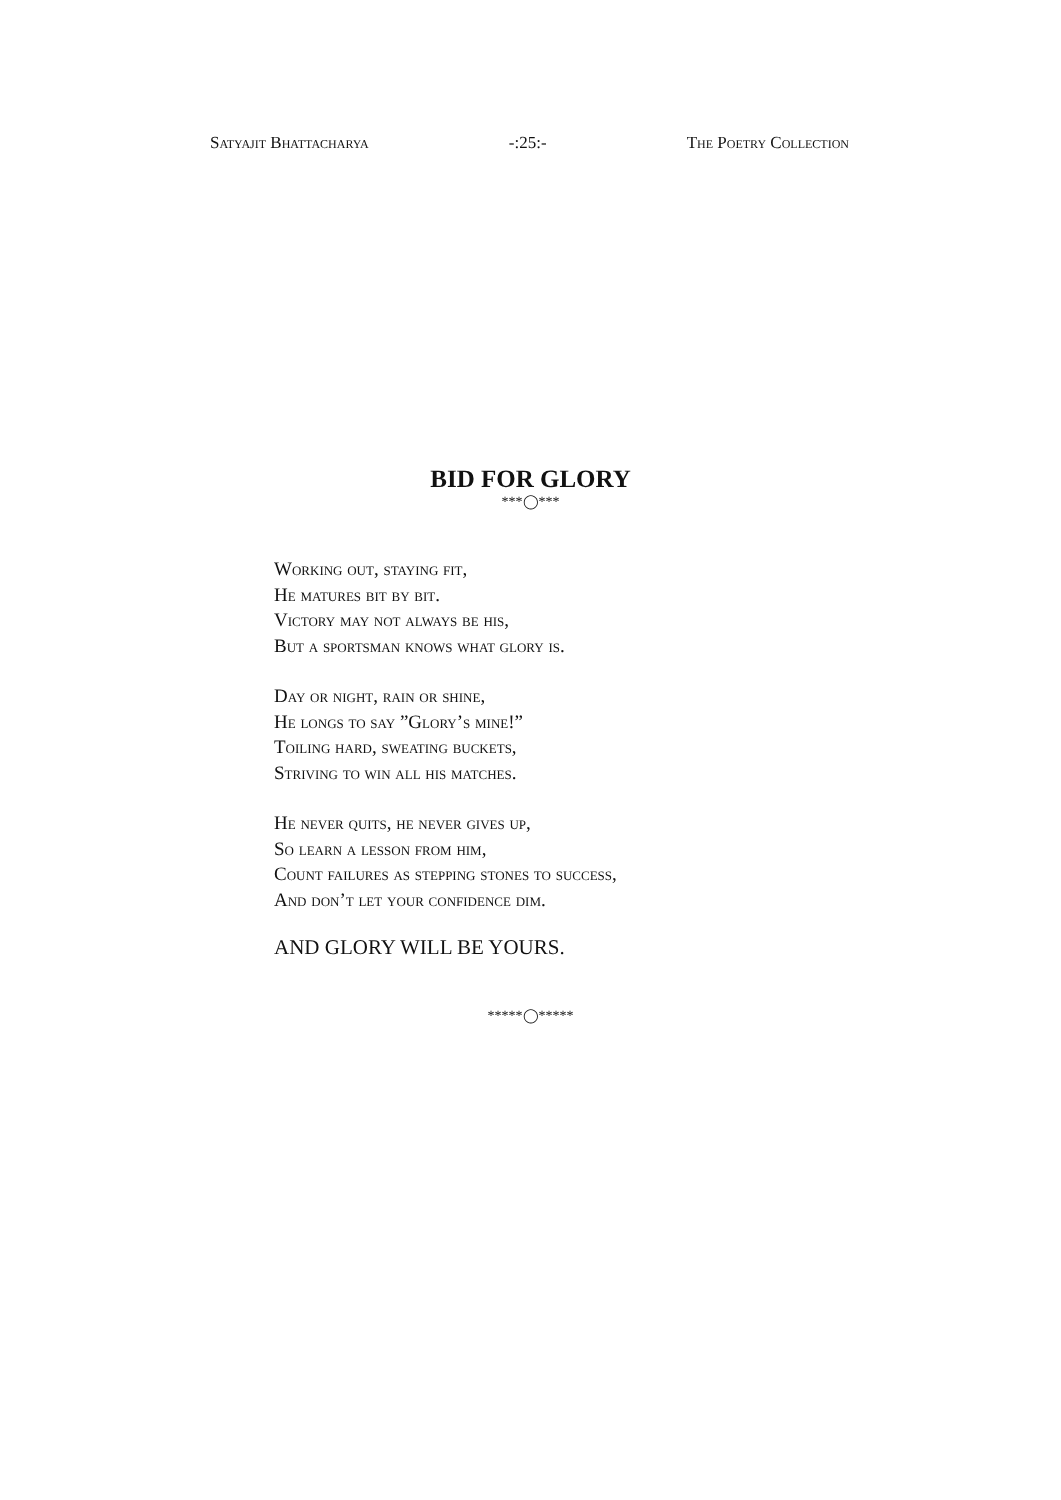Satyajit Bhattacharya -:25:- The Poetry Collection
BID FOR GLORY
***◯***
Working out, staying fit,
He matures bit by bit.
Victory may not always be his,
But a sportsman knows what glory is.
Day or night, rain or shine,
He longs to say ”Glory’s mine!”
Toiling hard, sweating buckets,
Striving to win all his matches.
He never quits, he never gives up,
So learn a lesson from him,
Count failures as stepping stones to success,
And don’t let your confidence dim.
AND GLORY WILL BE YOURS.
*****◯*****